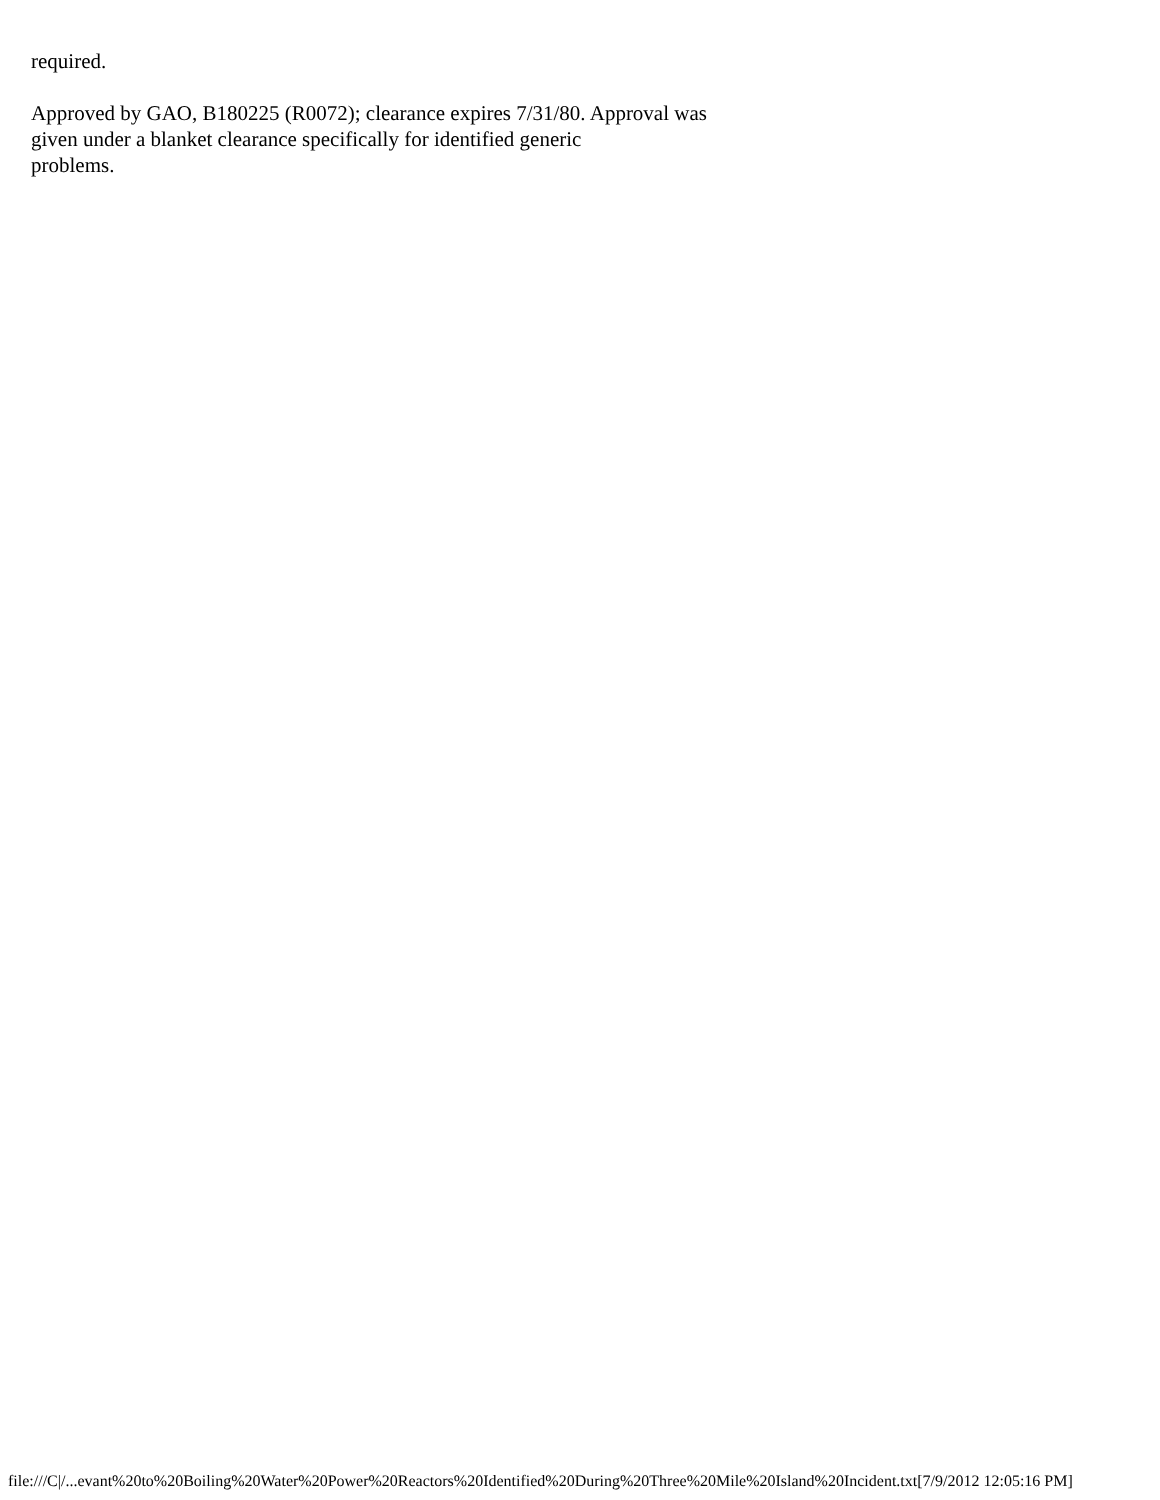required.
Approved by GAO, B180225 (R0072); clearance expires 7/31/80. Approval was
given under a blanket clearance specifically for identified generic
problems.
file:///C|/...evant%20to%20Boiling%20Water%20Power%20Reactors%20Identified%20During%20Three%20Mile%20Island%20Incident.txt[7/9/2012 12:05:16 PM]